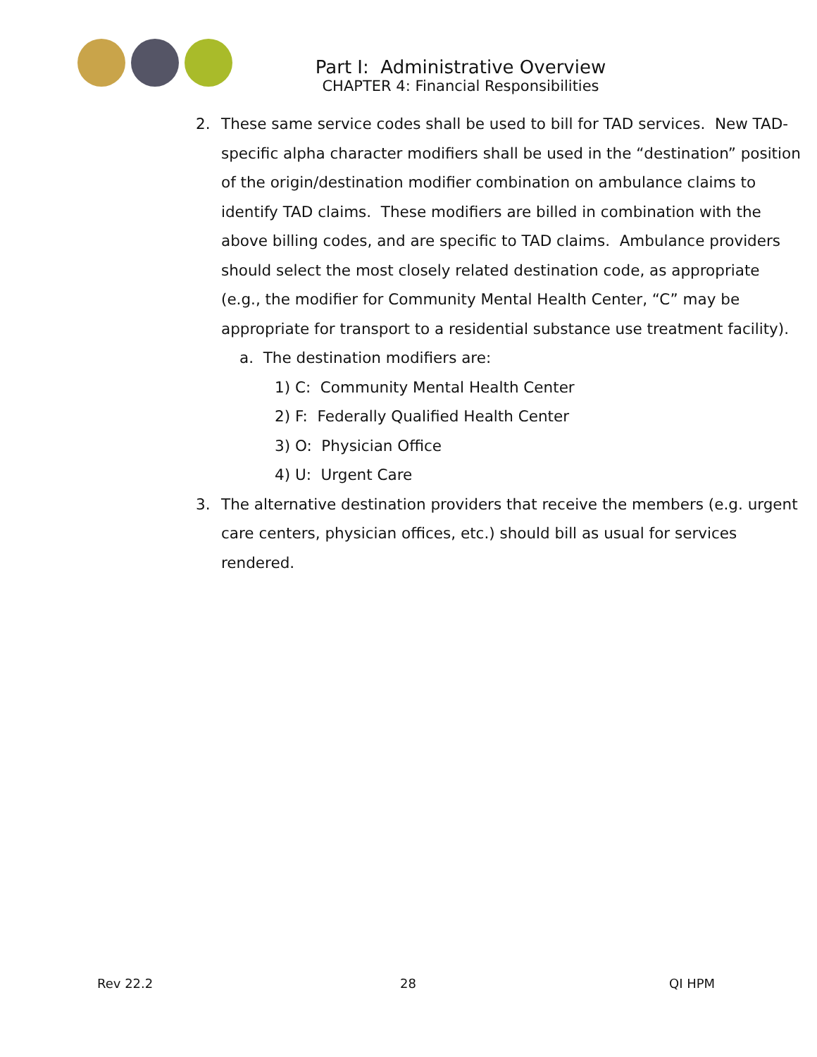Part I: Administrative Overview
CHAPTER 4: Financial Responsibilities
2. These same service codes shall be used to bill for TAD services. New TAD-specific alpha character modifiers shall be used in the “destination” position of the origin/destination modifier combination on ambulance claims to identify TAD claims. These modifiers are billed in combination with the above billing codes, and are specific to TAD claims. Ambulance providers should select the most closely related destination code, as appropriate (e.g., the modifier for Community Mental Health Center, “C” may be appropriate for transport to a residential substance use treatment facility).
a. The destination modifiers are:
1) C: Community Mental Health Center
2) F: Federally Qualified Health Center
3) O: Physician Office
4) U: Urgent Care
3. The alternative destination providers that receive the members (e.g. urgent care centers, physician offices, etc.) should bill as usual for services rendered.
Rev 22.2 28 QI HPM